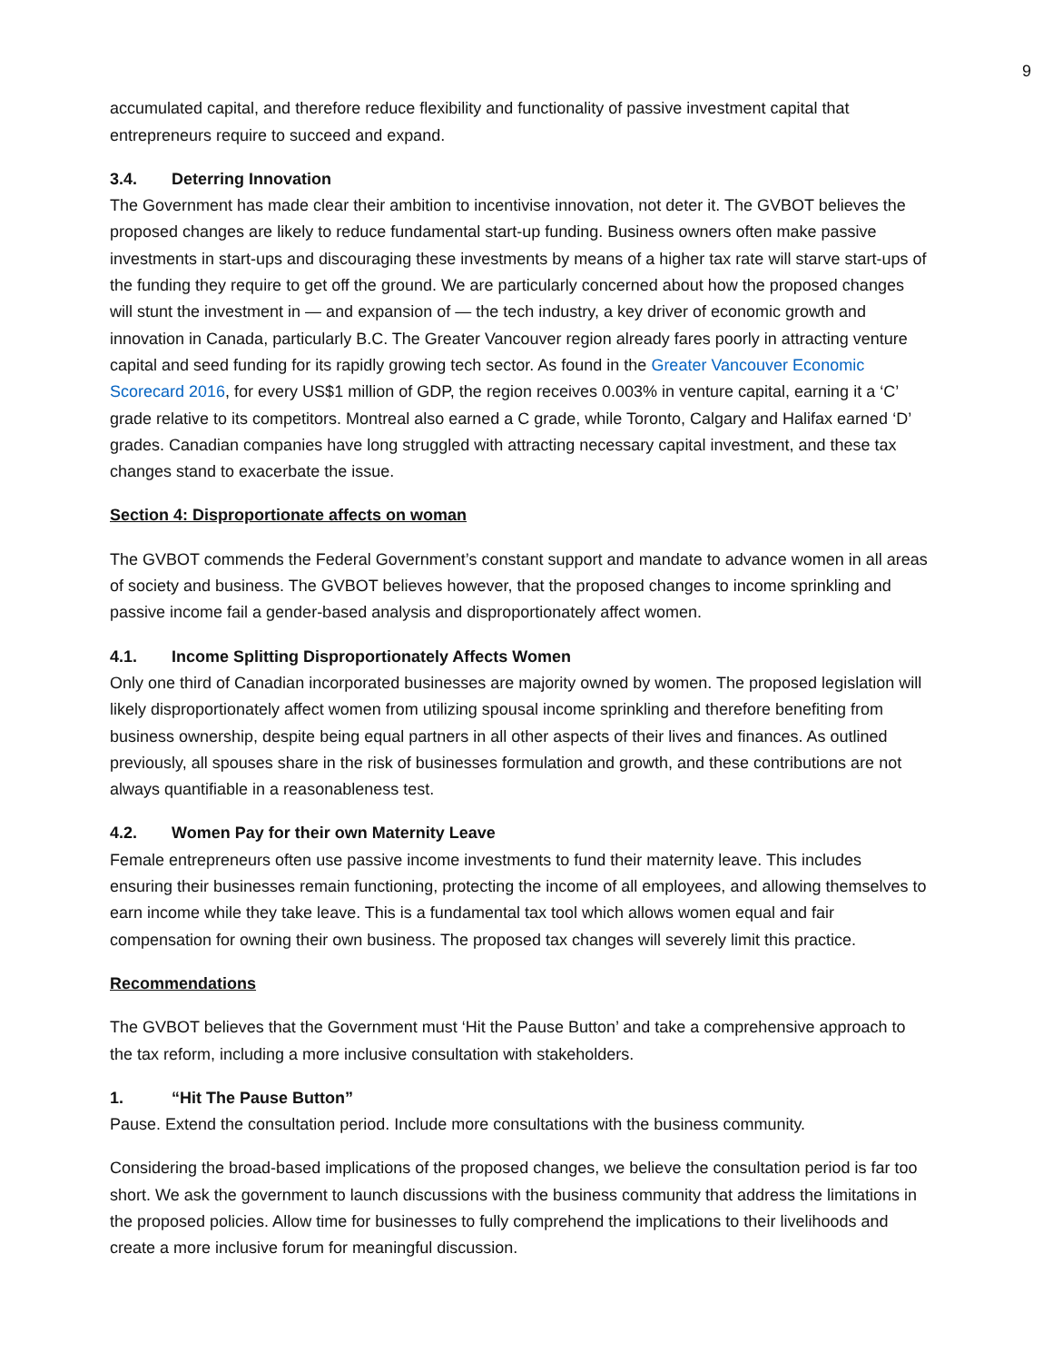9
accumulated capital, and therefore reduce flexibility and functionality of passive investment capital that entrepreneurs require to succeed and expand.
3.4. Deterring Innovation
The Government has made clear their ambition to incentivise innovation, not deter it. The GVBOT believes the proposed changes are likely to reduce fundamental start-up funding. Business owners often make passive investments in start-ups and discouraging these investments by means of a higher tax rate will starve start-ups of the funding they require to get off the ground. We are particularly concerned about how the proposed changes will stunt the investment in — and expansion of — the tech industry, a key driver of economic growth and innovation in Canada, particularly B.C. The Greater Vancouver region already fares poorly in attracting venture capital and seed funding for its rapidly growing tech sector. As found in the Greater Vancouver Economic Scorecard 2016, for every US$1 million of GDP, the region receives 0.003% in venture capital, earning it a ‘C’ grade relative to its competitors. Montreal also earned a C grade, while Toronto, Calgary and Halifax earned ‘D’ grades. Canadian companies have long struggled with attracting necessary capital investment, and these tax changes stand to exacerbate the issue.
Section 4: Disproportionate affects on woman
The GVBOT commends the Federal Government’s constant support and mandate to advance women in all areas of society and business. The GVBOT believes however, that the proposed changes to income sprinkling and passive income fail a gender-based analysis and disproportionately affect women.
4.1. Income Splitting Disproportionately Affects Women
Only one third of Canadian incorporated businesses are majority owned by women. The proposed legislation will likely disproportionately affect women from utilizing spousal income sprinkling and therefore benefiting from business ownership, despite being equal partners in all other aspects of their lives and finances. As outlined previously, all spouses share in the risk of businesses formulation and growth, and these contributions are not always quantifiable in a reasonableness test.
4.2. Women Pay for their own Maternity Leave
Female entrepreneurs often use passive income investments to fund their maternity leave. This includes ensuring their businesses remain functioning, protecting the income of all employees, and allowing themselves to earn income while they take leave. This is a fundamental tax tool which allows women equal and fair compensation for owning their own business. The proposed tax changes will severely limit this practice.
Recommendations
The GVBOT believes that the Government must ‘Hit the Pause Button’ and take a comprehensive approach to the tax reform, including a more inclusive consultation with stakeholders.
1. “Hit The Pause Button”
Pause. Extend the consultation period. Include more consultations with the business community.
Considering the broad-based implications of the proposed changes, we believe the consultation period is far too short. We ask the government to launch discussions with the business community that address the limitations in the proposed policies. Allow time for businesses to fully comprehend the implications to their livelihoods and create a more inclusive forum for meaningful discussion.